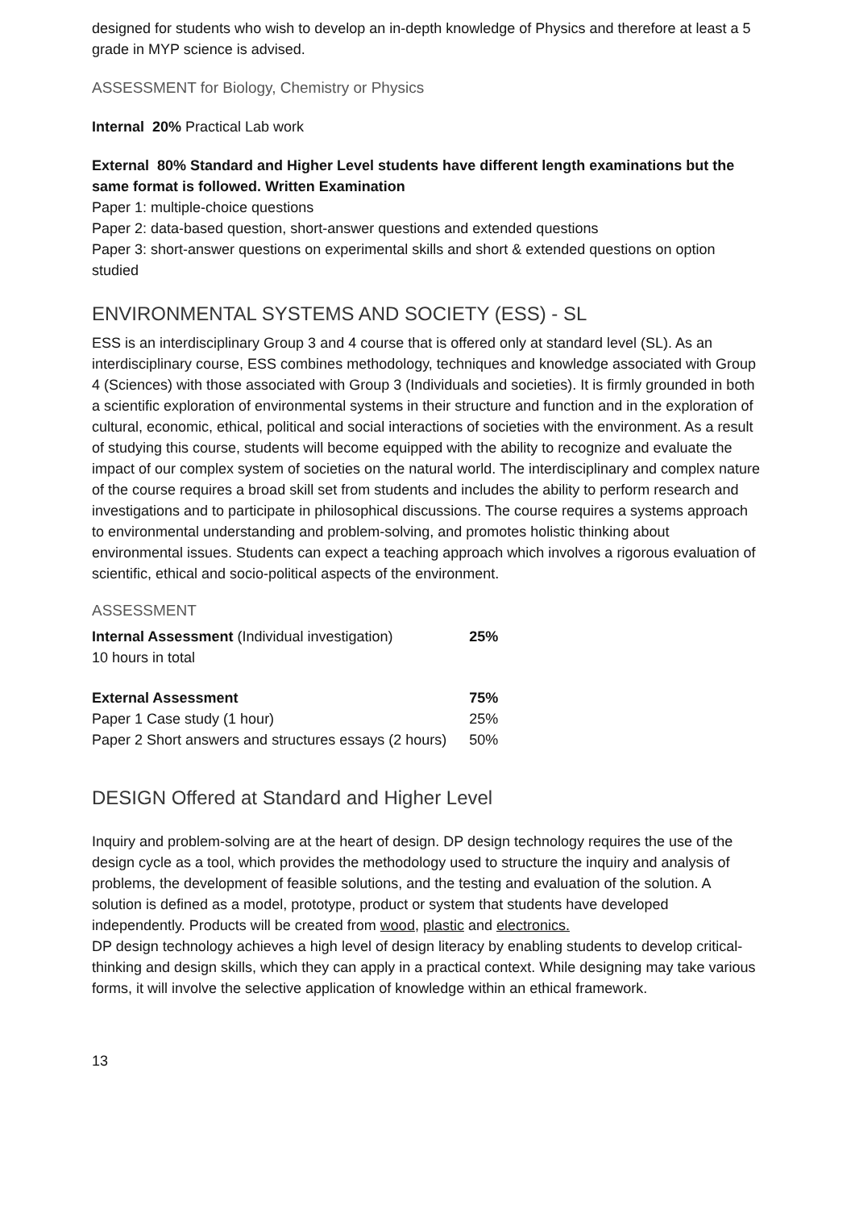designed for students who wish to develop an in-depth knowledge of Physics and therefore at least a 5 grade in MYP science is advised.
ASSESSMENT for Biology, Chemistry or Physics
Internal 20% Practical Lab work
External 80% Standard and Higher Level students have different length examinations but the same format is followed. Written Examination
Paper 1: multiple-choice questions
Paper 2: data-based question, short-answer questions and extended questions
Paper 3: short-answer questions on experimental skills and short & extended questions on option studied
ENVIRONMENTAL SYSTEMS AND SOCIETY (ESS) - SL
ESS is an interdisciplinary Group 3 and 4 course that is offered only at standard level (SL). As an interdisciplinary course, ESS combines methodology, techniques and knowledge associated with Group 4 (Sciences) with those associated with Group 3 (Individuals and societies). It is firmly grounded in both a scientific exploration of environmental systems in their structure and function and in the exploration of cultural, economic, ethical, political and social interactions of societies with the environment. As a result of studying this course, students will become equipped with the ability to recognize and evaluate the impact of our complex system of societies on the natural world. The interdisciplinary and complex nature of the course requires a broad skill set from students and includes the ability to perform research and investigations and to participate in philosophical discussions. The course requires a systems approach to environmental understanding and problem-solving, and promotes holistic thinking about environmental issues. Students can expect a teaching approach which involves a rigorous evaluation of scientific, ethical and socio-political aspects of the environment.
ASSESSMENT
| Internal Assessment (Individual investigation) | 25% |
| 10 hours in total | |
| External Assessment | 75% |
| Paper 1 Case study (1 hour) | 25% |
| Paper 2 Short answers and structures essays (2 hours) | 50% |
DESIGN Offered at Standard and Higher Level
Inquiry and problem-solving are at the heart of design. DP design technology requires the use of the design cycle as a tool, which provides the methodology used to structure the inquiry and analysis of problems, the development of feasible solutions, and the testing and evaluation of the solution. A solution is defined as a model, prototype, product or system that students have developed independently. Products will be created from wood, plastic and electronics.
DP design technology achieves a high level of design literacy by enabling students to develop critical-thinking and design skills, which they can apply in a practical context. While designing may take various forms, it will involve the selective application of knowledge within an ethical framework.
13